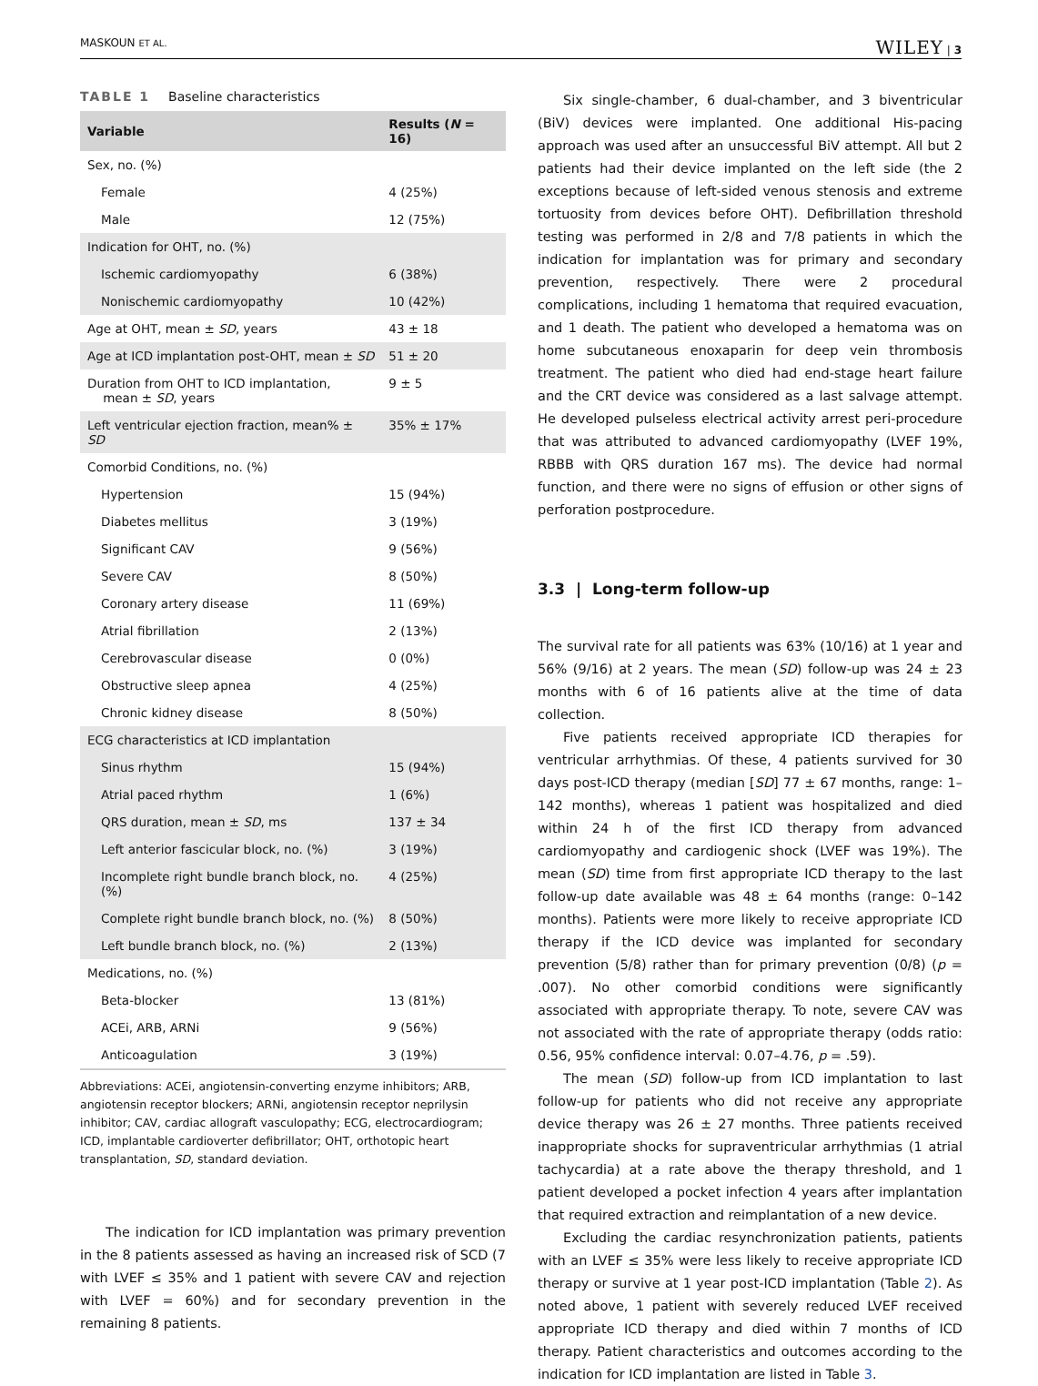MASKOUN ET AL. WILEY | 3
TABLE 1 Baseline characteristics
| Variable | Results ( N = 16) |
| --- | --- |
| Sex, no. (%) | |
| Female | 4 (25%) |
| Male | 12 (75%) |
| Indication for OHT, no. (%) | |
| Ischemic cardiomyopathy | 6 (38%) |
| Nonischemic cardiomyopathy | 10 (42%) |
| Age at OHT, mean ± SD , years | 43 ± 18 |
| Age at ICD implantation post-OHT, mean ± SD | 51 ± 20 |
| Duration from OHT to ICD implantation, mean ± SD , years | 9 ± 5 |
| Left ventricular ejection fraction, mean% ± SD | 35% ± 17% |
| Comorbid Conditions, no. (%) | |
| Hypertension | 15 (94%) |
| Diabetes mellitus | 3 (19%) |
| Significant CAV | 9 (56%) |
| Severe CAV | 8 (50%) |
| Coronary artery disease | 11 (69%) |
| Atrial fibrillation | 2 (13%) |
| Cerebrovascular disease | 0 (0%) |
| Obstructive sleep apnea | 4 (25%) |
| Chronic kidney disease | 8 (50%) |
| ECG characteristics at ICD implantation | |
| Sinus rhythm | 15 (94%) |
| Atrial paced rhythm | 1 (6%) |
| QRS duration, mean ± SD , ms | 137 ± 34 |
| Left anterior fascicular block, no. (%) | 3 (19%) |
| Incomplete right bundle branch block, no. (%) | 4 (25%) |
| Complete right bundle branch block, no. (%) | 8 (50%) |
| Left bundle branch block, no. (%) | 2 (13%) |
| Medications, no. (%) | |
| Beta-blocker | 13 (81%) |
| ACEi, ARB, ARNi | 9 (56%) |
| Anticoagulation | 3 (19%) |
Abbreviations: ACEi, angiotensin-converting enzyme inhibitors; ARB, angiotensin receptor blockers; ARNi, angiotensin receptor neprilysin inhibitor; CAV, cardiac allograft vasculopathy; ECG, electrocardiogram; ICD, implantable cardioverter defibrillator; OHT, orthotopic heart transplantation, SD, standard deviation.
The indication for ICD implantation was primary prevention in the 8 patients assessed as having an increased risk of SCD (7 with LVEF ≤ 35% and 1 patient with severe CAV and rejection with LVEF = 60%) and for secondary prevention in the remaining 8 patients.
Six single-chamber, 6 dual-chamber, and 3 biventricular (BiV) devices were implanted. One additional His-pacing approach was used after an unsuccessful BiV attempt. All but 2 patients had their device implanted on the left side (the 2 exceptions because of left-sided venous stenosis and extreme tortuosity from devices before OHT). Defibrillation threshold testing was performed in 2/8 and 7/8 patients in which the indication for implantation was for primary and secondary prevention, respectively. There were 2 procedural complications, including 1 hematoma that required evacuation, and 1 death. The patient who developed a hematoma was on home subcutaneous enoxaparin for deep vein thrombosis treatment. The patient who died had end-stage heart failure and the CRT device was considered as a last salvage attempt. He developed pulseless electrical activity arrest peri-procedure that was attributed to advanced cardiomyopathy (LVEF 19%, RBBB with QRS duration 167 ms). The device had normal function, and there were no signs of effusion or other signs of perforation postprocedure.
3.3 | Long-term follow-up
The survival rate for all patients was 63% (10/16) at 1 year and 56% (9/16) at 2 years. The mean (SD) follow-up was 24 ± 23 months with 6 of 16 patients alive at the time of data collection.
Five patients received appropriate ICD therapies for ventricular arrhythmias. Of these, 4 patients survived for 30 days post-ICD therapy (median [SD] 77 ± 67 months, range: 1–142 months), whereas 1 patient was hospitalized and died within 24 h of the first ICD therapy from advanced cardiomyopathy and cardiogenic shock (LVEF was 19%). The mean (SD) time from first appropriate ICD therapy to the last follow-up date available was 48 ± 64 months (range: 0–142 months). Patients were more likely to receive appropriate ICD therapy if the ICD device was implanted for secondary prevention (5/8) rather than for primary prevention (0/8) (p = .007). No other comorbid conditions were significantly associated with appropriate therapy. To note, severe CAV was not associated with the rate of appropriate therapy (odds ratio: 0.56, 95% confidence interval: 0.07–4.76, p = .59).
The mean (SD) follow-up from ICD implantation to last follow-up for patients who did not receive any appropriate device therapy was 26 ± 27 months. Three patients received inappropriate shocks for supraventricular arrhythmias (1 atrial tachycardia) at a rate above the therapy threshold, and 1 patient developed a pocket infection 4 years after implantation that required extraction and reimplantation of a new device.
Excluding the cardiac resynchronization patients, patients with an LVEF ≤ 35% were less likely to receive appropriate ICD therapy or survive at 1 year post-ICD implantation (Table 2). As noted above, 1 patient with severely reduced LVEF received appropriate ICD therapy and died within 7 months of ICD therapy. Patient characteristics and outcomes according to the indication for ICD implantation are listed in Table 3.